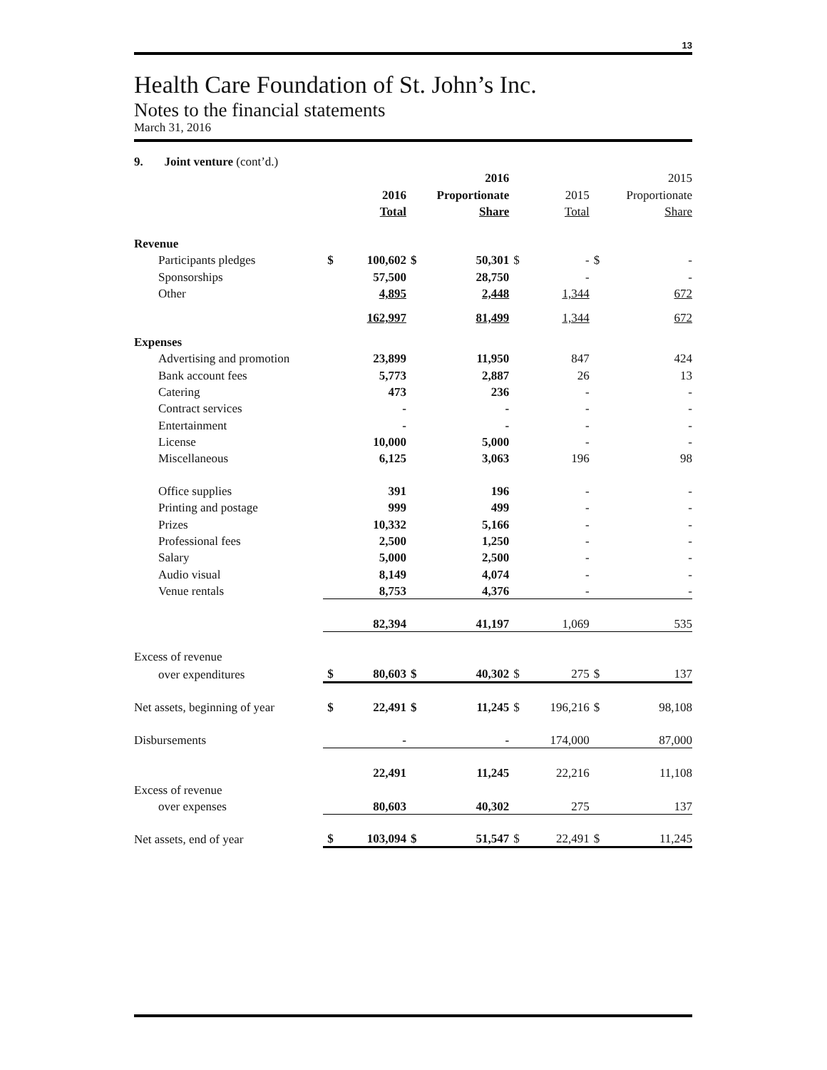13
Health Care Foundation of St. John’s Inc.
Notes to the financial statements
March 31, 2016
9. Joint venture (cont’d.)
| | | | | 2016 | | | | 2015 |
| | | 2016 | | Proportionate | | 2015 | | Proportionate |
| | | Total | | Share | | Total | | Share |
| Revenue | | | | | | | | |
| Participants pledges | $ | 100,602 | $ | 50,301 | $ | - | $ | - |
| Sponsorships | | 57,500 | | 28,750 | | - | | - |
| Other | | 4,895 | | 2,448 | | 1,344 | | 672 |
| | | 162,997 | | 81,499 | | 1,344 | | 672 |
| Expenses | | | | | | | | |
| Advertising and promotion | | 23,899 | | 11,950 | | 847 | | 424 |
| Bank account fees | | 5,773 | | 2,887 | | 26 | | 13 |
| Catering | | 473 | | 236 | | - | | - |
| Contract services | | - | | - | | - | | - |
| Entertainment | | - | | - | | - | | - |
| License | | 10,000 | | 5,000 | | - | | - |
| Miscellaneous | | 6,125 | | 3,063 | | 196 | | 98 |
| Office supplies | | 391 | | 196 | | - | | - |
| Printing and postage | | 999 | | 499 | | - | | - |
| Prizes | | 10,332 | | 5,166 | | - | | - |
| Professional fees | | 2,500 | | 1,250 | | - | | - |
| Salary | | 5,000 | | 2,500 | | - | | - |
| Audio visual | | 8,149 | | 4,074 | | - | | - |
| Venue rentals | | 8,753 | | 4,376 | | - | | - |
| | | 82,394 | | 41,197 | | 1,069 | | 535 |
| Excess of revenue | | | | | | | | |
| over expenditures | $ | 80,603 | $ | 40,302 | $ | 275 | $ | 137 |
| Net assets, beginning of year | $ | 22,491 | $ | 11,245 | $ | 196,216 | $ | 98,108 |
| Disbursements | | - | | - | | 174,000 | | 87,000 |
| | | 22,491 | | 11,245 | | 22,216 | | 11,108 |
| Excess of revenue | | | | | | | | |
| over expenses | | 80,603 | | 40,302 | | 275 | | 137 |
| Net assets, end of year | $ | 103,094 | $ | 51,547 | $ | 22,491 | $ | 11,245 |